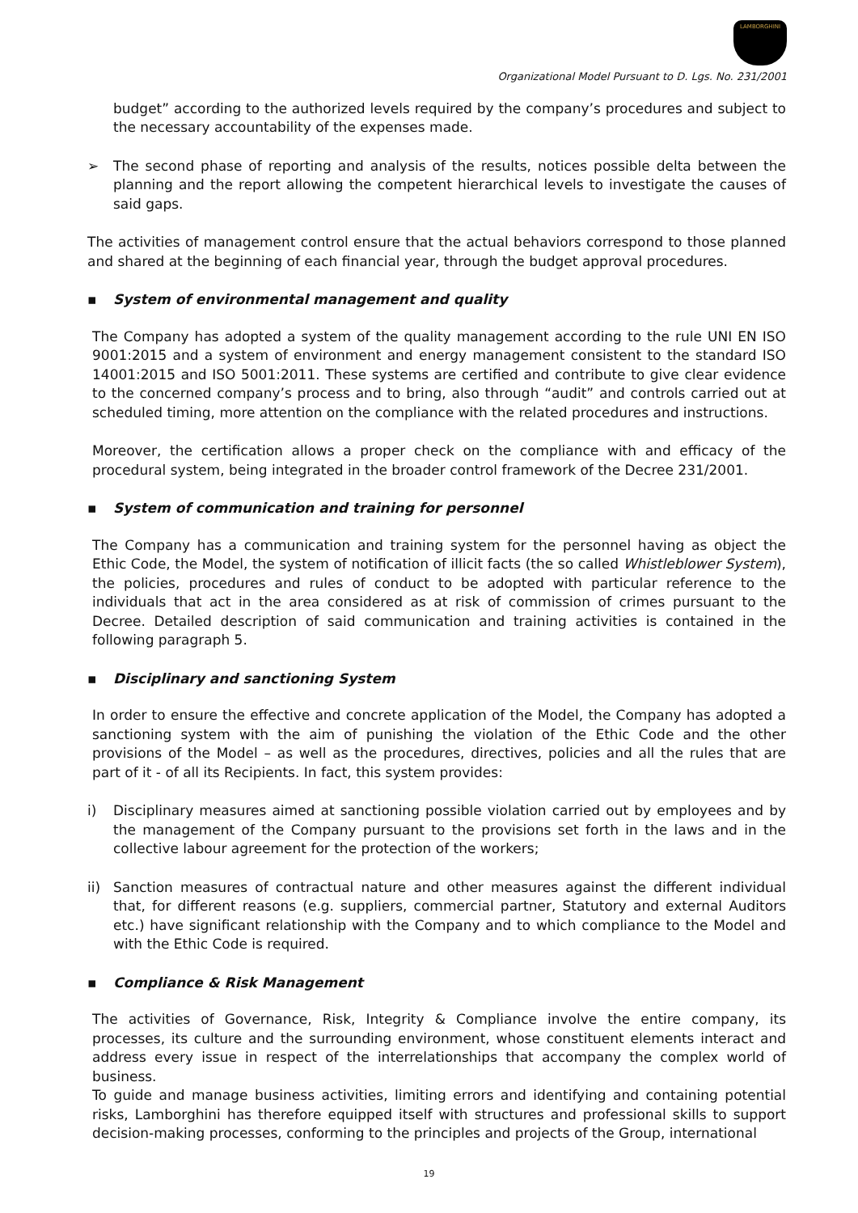LAMBORGHINI
Organizational Model Pursuant to D. Lgs. No. 231/2001
budget” according to the authorized levels required by the company’s procedures and subject to the necessary accountability of the expenses made.
➢ The second phase of reporting and analysis of the results, notices possible delta between the planning and the report allowing the competent hierarchical levels to investigate the causes of said gaps.
The activities of management control ensure that the actual behaviors correspond to those planned and shared at the beginning of each financial year, through the budget approval procedures.
▪ System of environmental management and quality
The Company has adopted a system of the quality management according to the rule UNI EN ISO 9001:2015 and a system of environment and energy management consistent to the standard ISO 14001:2015 and ISO 5001:2011. These systems are certified and contribute to give clear evidence to the concerned company’s process and to bring, also through “audit” and controls carried out at scheduled timing, more attention on the compliance with the related procedures and instructions.
Moreover, the certification allows a proper check on the compliance with and efficacy of the procedural system, being integrated in the broader control framework of the Decree 231/2001.
▪ System of communication and training for personnel
The Company has a communication and training system for the personnel having as object the Ethic Code, the Model, the system of notification of illicit facts (the so called Whistleblower System), the policies, procedures and rules of conduct to be adopted with particular reference to the individuals that act in the area considered as at risk of commission of crimes pursuant to the Decree. Detailed description of said communication and training activities is contained in the following paragraph 5.
▪ Disciplinary and sanctioning System
In order to ensure the effective and concrete application of the Model, the Company has adopted a sanctioning system with the aim of punishing the violation of the Ethic Code and the other provisions of the Model – as well as the procedures, directives, policies and all the rules that are part of it - of all its Recipients. In fact, this system provides:
i) Disciplinary measures aimed at sanctioning possible violation carried out by employees and by the management of the Company pursuant to the provisions set forth in the laws and in the collective labour agreement for the protection of the workers;
ii) Sanction measures of contractual nature and other measures against the different individual that, for different reasons (e.g. suppliers, commercial partner, Statutory and external Auditors etc.) have significant relationship with the Company and to which compliance to the Model and with the Ethic Code is required.
▪ Compliance & Risk Management
The activities of Governance, Risk, Integrity & Compliance involve the entire company, its processes, its culture and the surrounding environment, whose constituent elements interact and address every issue in respect of the interrelationships that accompany the complex world of business.
To guide and manage business activities, limiting errors and identifying and containing potential risks, Lamborghini has therefore equipped itself with structures and professional skills to support decision-making processes, conforming to the principles and projects of the Group, international
19